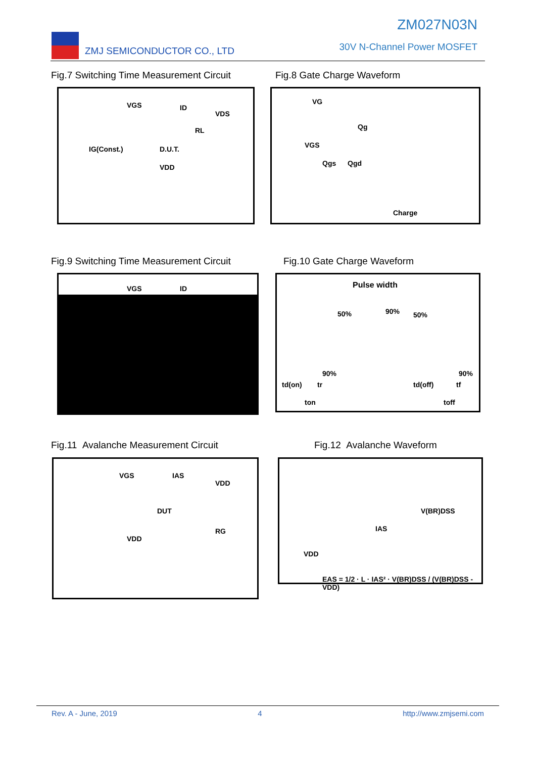ZMJ SEMICONDUCTOR CO., LTD
ZM027N03N
30V N-Channel Power MOSFET
Fig.7 Switching Time Measurement Circuit
Fig.8 Gate Charge Waveform
VGS ID
VDS
RL
D.U.T. IG(Const.)
VDD
VG
Qg
VGS
Qgs Qgd
Charge
Fig.9 Switching Time Measurement Circuit
Fig.10 Gate Charge Waveform
VGS ID
Pulse width
50% 90% 50%
90%
td(on) tr
ton
90%
td(off) tf
toff
Fig.11 Avalanche Measurement Circuit
Fig.12 Avalanche Waveform
VGS IAS
VDD
DUT
VDD
RG
V(BR)DSS
IAS
VDD
EAS = 1/2 · L · IAS² · V(BR)DSS / (V(BR)DSS - VDD)
Rev. A - June, 2019 4 http://www.zmjsemi.com